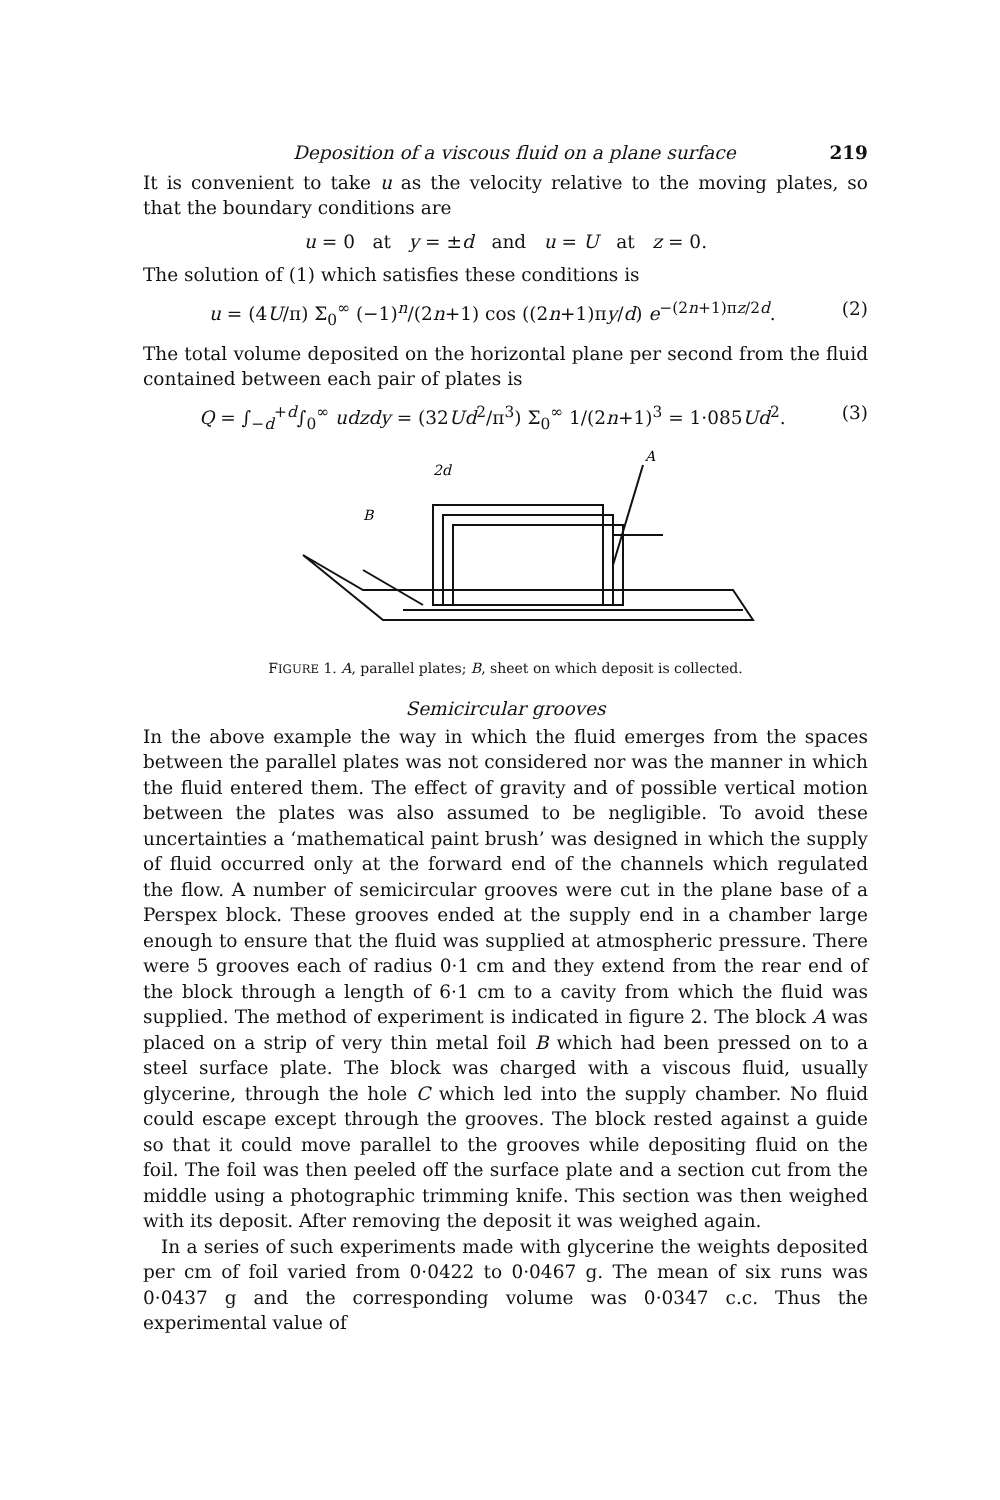Deposition of a viscous fluid on a plane surface 219
It is convenient to take u as the velocity relative to the moving plates, so that the boundary conditions are
u = 0 at y = ±d and u = U at z = 0.
The solution of (1) which satisfies these conditions is
u = (4U/π) Σ<sub>0</sub><sup>∞</sup> (−1)<sup>n</sup>/(2n+1) cos ((2n+1)πy/d) e<sup>−(2n+1)πz/2d</sup>. (2)
The total volume deposited on the horizontal plane per second from the fluid contained between each pair of plates is
Q = ∫<sub>−d</sub><sup>+d</sup>∫<sub>0</sub><sup>∞</sup> udzdy = (32Ud<sup>2</sup>/π<sup>3</sup>) Σ<sub>0</sub><sup>∞</sup> 1/(2n+1)<sup>3</sup> = 1·085Ud<sup>2</sup>. (3)
2d
A
B
FIGURE 1. A, parallel plates; B, sheet on which deposit is collected.
Semicircular grooves
In the above example the way in which the fluid emerges from the spaces between the parallel plates was not considered nor was the manner in which the fluid entered them. The effect of gravity and of possible vertical motion between the plates was also assumed to be negligible. To avoid these uncertainties a ‘mathematical paint brush’ was designed in which the supply of fluid occurred only at the forward end of the channels which regulated the flow. A number of semicircular grooves were cut in the plane base of a Perspex block. These grooves ended at the supply end in a chamber large enough to ensure that the fluid was supplied at atmospheric pressure. There were 5 grooves each of radius 0·1 cm and they extend from the rear end of the block through a length of 6·1 cm to a cavity from which the fluid was supplied. The method of experiment is indicated in figure 2. The block A was placed on a strip of very thin metal foil B which had been pressed on to a steel surface plate. The block was charged with a viscous fluid, usually glycerine, through the hole C which led into the supply chamber. No fluid could escape except through the grooves. The block rested against a guide so that it could move parallel to the grooves while depositing fluid on the foil. The foil was then peeled off the surface plate and a section cut from the middle using a photographic trimming knife. This section was then weighed with its deposit. After removing the deposit it was weighed again.
In a series of such experiments made with glycerine the weights deposited per cm of foil varied from 0·0422 to 0·0467 g. The mean of six runs was 0·0437 g and the corresponding volume was 0·0347 c.c. Thus the experimental value of